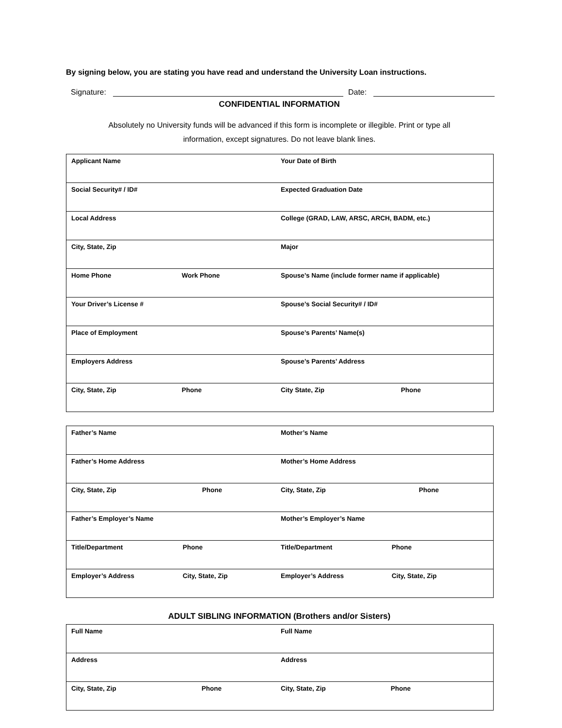By signing below, you are stating you have read and understand the University Loan instructions.
Signature:
Date:
CONFIDENTIAL INFORMATION
Absolutely no University funds will be advanced if this form is incomplete or illegible. Print or type all
information, except signatures. Do not leave blank lines.
| Applicant Name | Your Date of Birth |
| Social Security# / ID# | Expected Graduation Date |
| Local Address | College (GRAD, LAW, ARSC, ARCH, BADM, etc.) |
| City, State, Zip | Major |
| Home Phone Work Phone | Spouse’s Name (include former name if applicable) |
| Your Driver’s License # | Spouse’s Social Security# / ID# |
| Place of Employment | Spouse’s Parents’ Name(s) |
| Employers Address | Spouse’s Parents’ Address |
| City, State, Zip Phone | City State, Zip Phone |
| Father’s Name | Mother’s Name |
| Father’s Home Address | Mother’s Home Address |
| City, State, Zip Phone | City, State, Zip Phone |
| Father’s Employer’s Name | Mother’s Employer’s Name |
| Title/Department Phone | Title/Department Phone |
| Employer’s Address City, State, Zip | Employer’s Address City, State, Zip |
ADULT SIBLING INFORMATION (Brothers and/or Sisters)
| Full Name | Full Name |
| Address | Address |
| City, State, Zip Phone | City, State, Zip Phone |